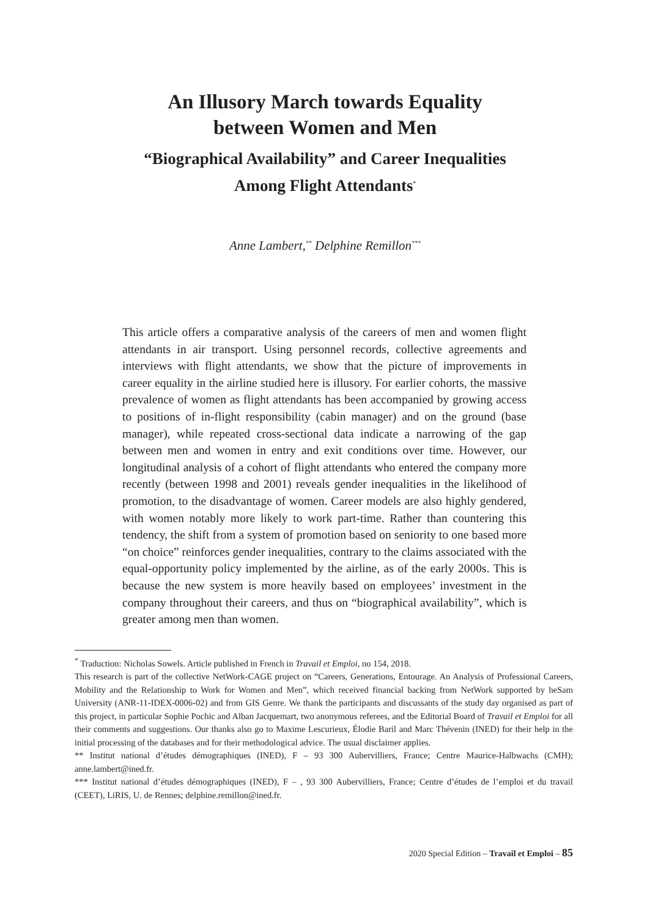An Illusory March towards Equality
between Women and Men
“Biographical Availability” and Career Inequalities
Among Flight Attendants<sup>*</sup>
Anne Lambert,<sup>**</sup> Delphine Remillon<sup>***</sup>
This article offers a comparative analysis of the careers of men and women flight attendants in air transport. Using personnel records, collective agreements and interviews with flight attendants, we show that the picture of improvements in career equality in the airline studied here is illusory. For earlier cohorts, the massive prevalence of women as flight attendants has been accompanied by growing access to positions of in-flight responsibility (cabin manager) and on the ground (base manager), while repeated cross-sectional data indicate a narrowing of the gap between men and women in entry and exit conditions over time. However, our longitudinal analysis of a cohort of flight attendants who entered the company more recently (between 1998 and 2001) reveals gender inequalities in the likelihood of promotion, to the disadvantage of women. Career models are also highly gendered, with women notably more likely to work part-time. Rather than countering this tendency, the shift from a system of promotion based on seniority to one based more “on choice” reinforces gender inequalities, contrary to the claims associated with the equal-opportunity policy implemented by the airline, as of the early 2000s. This is because the new system is more heavily based on employees’ investment in the company throughout their careers, and thus on “biographical availability”, which is greater among men than women.
<sup>*</sup> Traduction: Nicholas Sowels. Article published in French in Travail et Emploi, no 154, 2018.
This research is part of the collective NetWork-CAGE project on “Careers, Generations, Entourage. An Analysis of Professional Careers, Mobility and the Relationship to Work for Women and Men”, which received financial backing from NetWork supported by heSam University (ANR-11-IDEX-0006-02) and from GIS Genre. We thank the participants and discussants of the study day organised as part of this project, in particular Sophie Pochic and Alban Jacquemart, two anonymous referees, and the Editorial Board of Travail et Emploi for all their comments and suggestions. Our thanks also go to Maxime Lescurieux, Élodie Baril and Marc Thévenin (INED) for their help in the initial processing of the databases and for their methodological advice. The usual disclaimer applies.
** Institut national d’études démographiques (INED), F – 93 300 Aubervilliers, France; Centre Maurice-Halbwachs (CMH); anne.lambert@ined.fr.
*** Institut national d’études démographiques (INED), F – , 93 300 Aubervilliers, France; Centre d’études de l’emploi et du travail (CEET), LiRIS, U. de Rennes; delphine.remillon@ined.fr.
2020 Special Edition – Travail et Emploi – 85